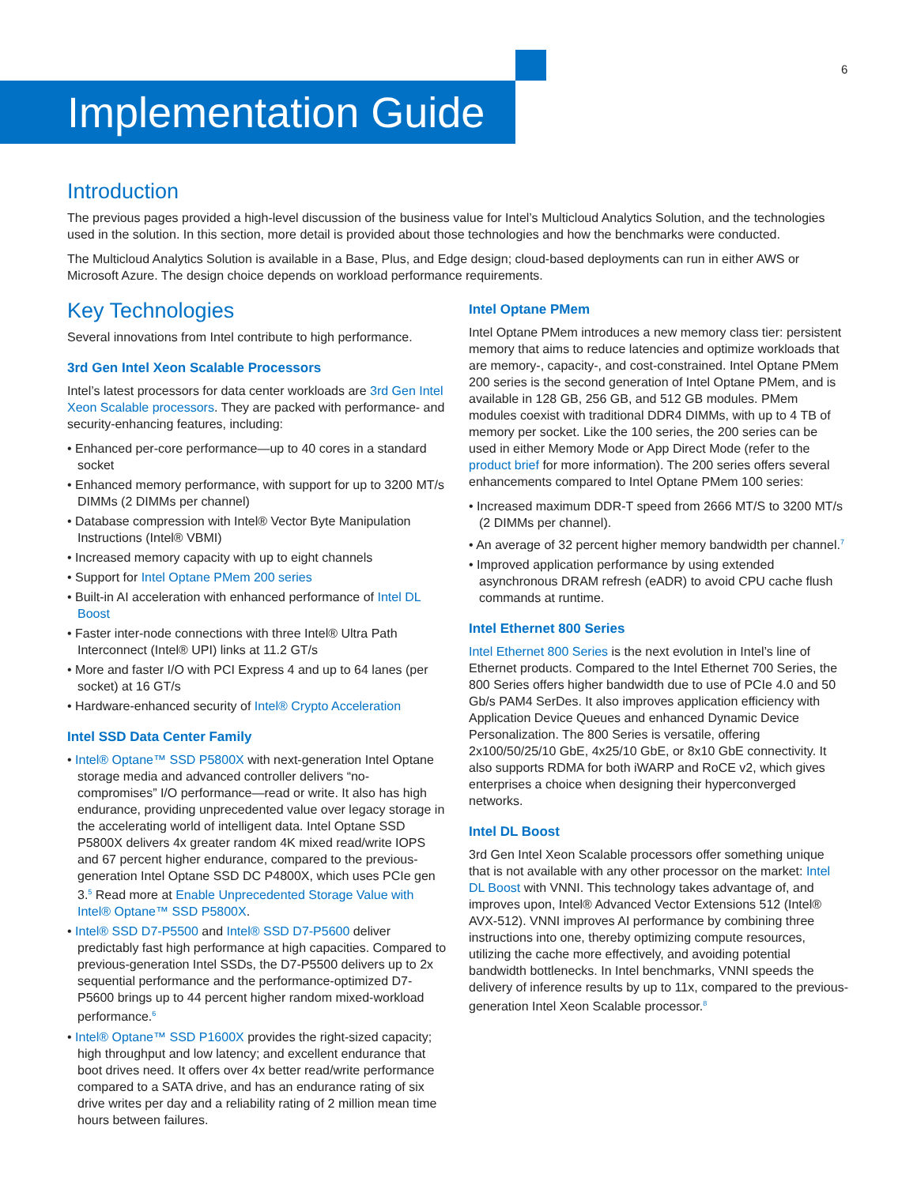6
Implementation Guide
Introduction
The previous pages provided a high-level discussion of the business value for Intel’s Multicloud Analytics Solution, and the technologies used in the solution. In this section, more detail is provided about those technologies and how the benchmarks were conducted.
The Multicloud Analytics Solution is available in a Base, Plus, and Edge design; cloud-based deployments can run in either AWS or Microsoft Azure. The design choice depends on workload performance requirements.
Key Technologies
Several innovations from Intel contribute to high performance.
3rd Gen Intel Xeon Scalable Processors
Intel’s latest processors for data center workloads are 3rd Gen Intel Xeon Scalable processors. They are packed with performance- and security-enhancing features, including:
• Enhanced per-core performance—up to 40 cores in a standard socket
• Enhanced memory performance, with support for up to 3200 MT/s DIMMs (2 DIMMs per channel)
• Database compression with Intel® Vector Byte Manipulation Instructions (Intel® VBMI)
• Increased memory capacity with up to eight channels
• Support for Intel Optane PMem 200 series
• Built-in AI acceleration with enhanced performance of Intel DL Boost
• Faster inter-node connections with three Intel® Ultra Path Interconnect (Intel® UPI) links at 11.2 GT/s
• More and faster I/O with PCI Express 4 and up to 64 lanes (per socket) at 16 GT/s
• Hardware-enhanced security of Intel® Crypto Acceleration
Intel SSD Data Center Family
• Intel® Optane™ SSD P5800X with next-generation Intel Optane storage media and advanced controller delivers “no-compromises” I/O performance—read or write. It also has high endurance, providing unprecedented value over legacy storage in the accelerating world of intelligent data. Intel Optane SSD P5800X delivers 4x greater random 4K mixed read/write IOPS and 67 percent higher endurance, compared to the previous-generation Intel Optane SSD DC P4800X, which uses PCIe gen 3.<sup>5</sup> Read more at Enable Unprecedented Storage Value with Intel® Optane™ SSD P5800X.
• Intel® SSD D7-P5500 and Intel® SSD D7-P5600 deliver predictably fast high performance at high capacities. Compared to previous-generation Intel SSDs, the D7-P5500 delivers up to 2x sequential performance and the performance-optimized D7-P5600 brings up to 44 percent higher random mixed-workload performance.<sup>6</sup>
• Intel® Optane™ SSD P1600X provides the right-sized capacity; high throughput and low latency; and excellent endurance that boot drives need. It offers over 4x better read/write performance compared to a SATA drive, and has an endurance rating of six drive writes per day and a reliability rating of 2 million mean time hours between failures.
Intel Optane PMem
Intel Optane PMem introduces a new memory class tier: persistent memory that aims to reduce latencies and optimize workloads that are memory-, capacity-, and cost-constrained. Intel Optane PMem 200 series is the second generation of Intel Optane PMem, and is available in 128 GB, 256 GB, and 512 GB modules. PMem modules coexist with traditional DDR4 DIMMs, with up to 4 TB of memory per socket. Like the 100 series, the 200 series can be used in either Memory Mode or App Direct Mode (refer to the product brief for more information). The 200 series offers several enhancements compared to Intel Optane PMem 100 series:
• Increased maximum DDR-T speed from 2666 MT/S to 3200 MT/s (2 DIMMs per channel).
• An average of 32 percent higher memory bandwidth per channel.<sup>7</sup>
• Improved application performance by using extended asynchronous DRAM refresh (eADR) to avoid CPU cache flush commands at runtime.
Intel Ethernet 800 Series
Intel Ethernet 800 Series is the next evolution in Intel’s line of Ethernet products. Compared to the Intel Ethernet 700 Series, the 800 Series offers higher bandwidth due to use of PCIe 4.0 and 50 Gb/s PAM4 SerDes. It also improves application efficiency with Application Device Queues and enhanced Dynamic Device Personalization. The 800 Series is versatile, offering 2x100/50/25/10 GbE, 4x25/10 GbE, or 8x10 GbE connectivity. It also supports RDMA for both iWARP and RoCE v2, which gives enterprises a choice when designing their hyperconverged networks.
Intel DL Boost
3rd Gen Intel Xeon Scalable processors offer something unique that is not available with any other processor on the market: Intel DL Boost with VNNI. This technology takes advantage of, and improves upon, Intel® Advanced Vector Extensions 512 (Intel® AVX-512). VNNI improves AI performance by combining three instructions into one, thereby optimizing compute resources, utilizing the cache more effectively, and avoiding potential bandwidth bottlenecks. In Intel benchmarks, VNNI speeds the delivery of inference results by up to 11x, compared to the previous-generation Intel Xeon Scalable processor.<sup>8</sup>